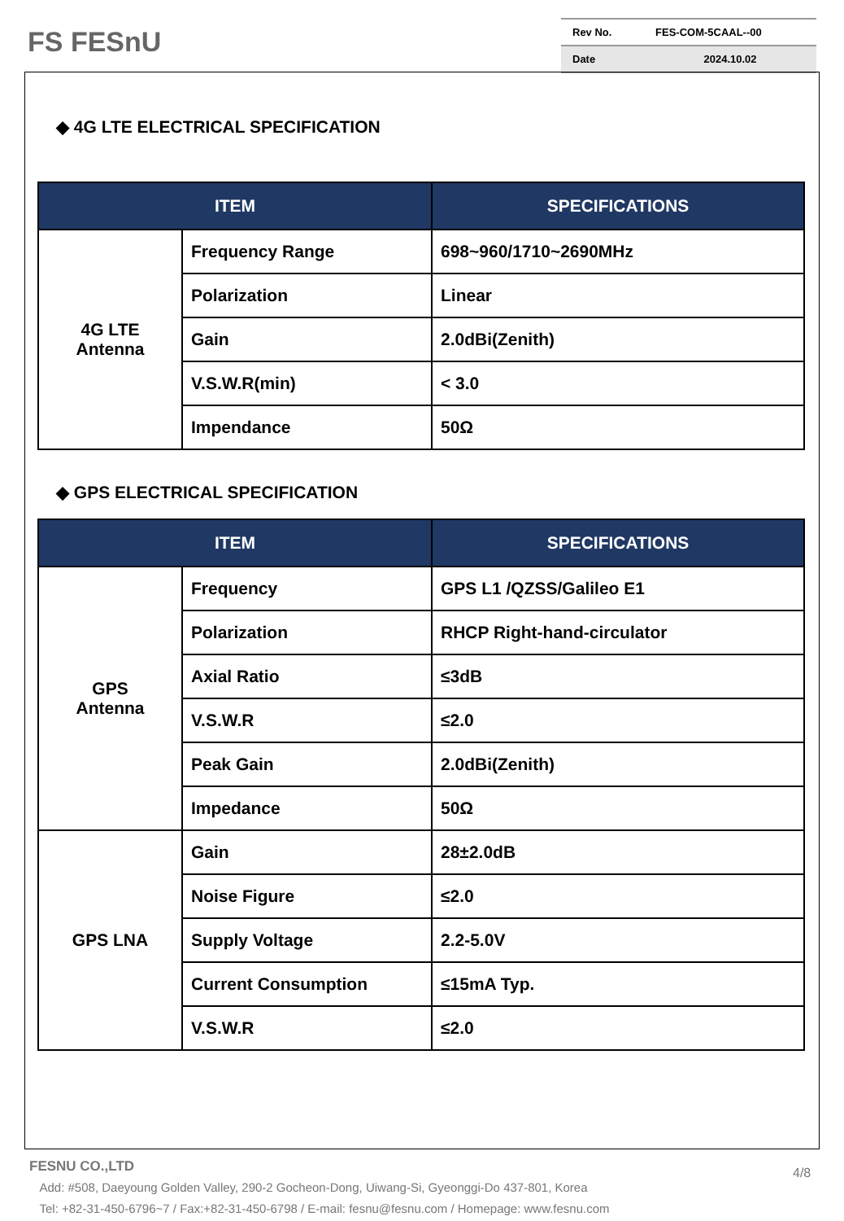FS FESnU
| Rev No. | FES-COM-5CAAL--00 |
| Date | 2024.10.02 |
◆ 4G LTE ELECTRICAL SPECIFICATION
| ITEM | | SPECIFICATIONS |
| --- | --- | --- |
| 4G LTE Antenna | Frequency Range | 698~960/1710~2690MHz |
| | Polarization | Linear |
| | Gain | 2.0dBi(Zenith) |
| | V.S.W.R(min) | < 3.0 |
| | Impendance | 50Ω |
◆ GPS ELECTRICAL SPECIFICATION
| ITEM | | SPECIFICATIONS |
| --- | --- | --- |
| GPS Antenna | Frequency | GPS L1 /QZSS/Galileo E1 |
| | Polarization | RHCP Right-hand-circulator |
| | Axial Ratio | ≤3dB |
| | V.S.W.R | ≤2.0 |
| | Peak Gain | 2.0dBi(Zenith) |
| | Impedance | 50Ω |
| GPS LNA | Gain | 28±2.0dB |
| | Noise Figure | ≤2.0 |
| | Supply Voltage | 2.2-5.0V |
| | Current Consumption | ≤15mA Typ. |
| | V.S.W.R | ≤2.0 |
FESNU CO.,LTD
Add: #508, Daeyoung Golden Valley, 290-2 Gocheon-Dong, Uiwang-Si, Gyeonggi-Do 437-801, Korea
Tel: +82-31-450-6796~7 / Fax:+82-31-450-6798 / E-mail: fesnu@fesnu.com / Homepage: www.fesnu.com
4/8